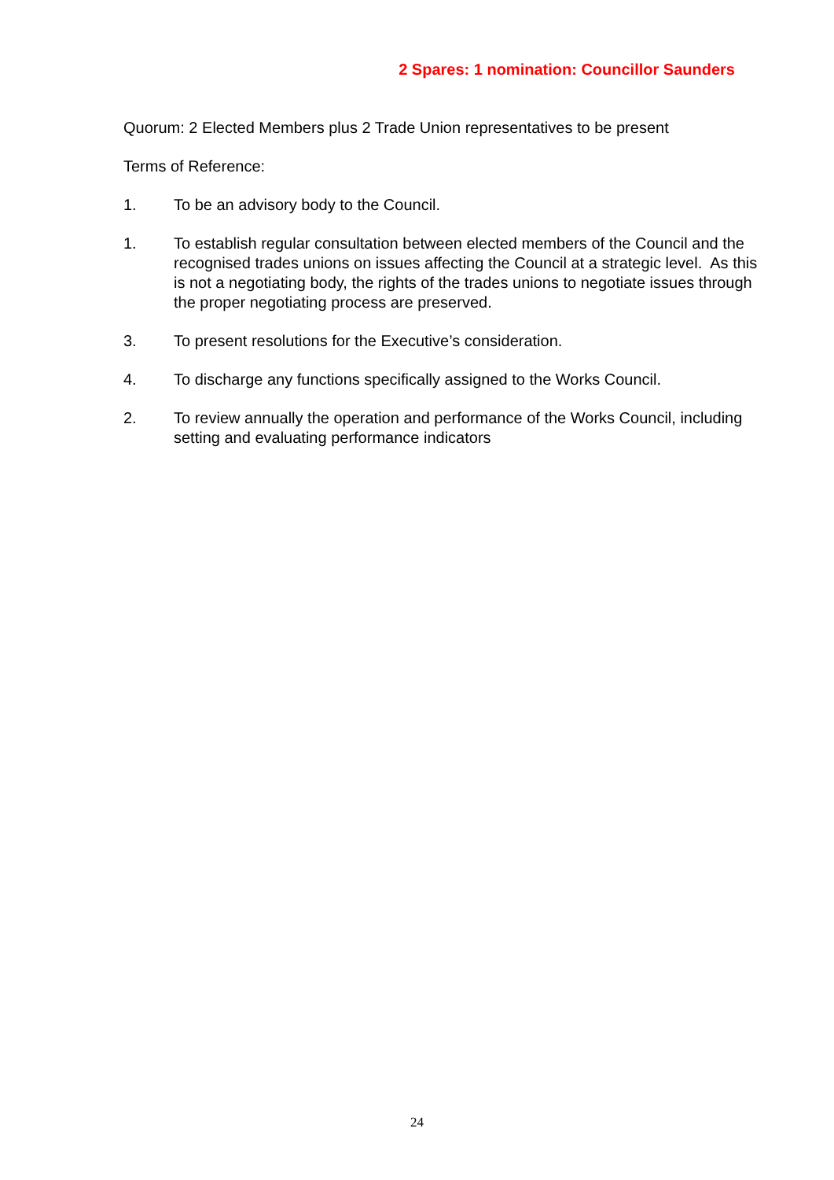2 Spares: 1 nomination: Councillor Saunders
Quorum: 2 Elected Members plus 2 Trade Union representatives to be present
Terms of Reference:
1. To be an advisory body to the Council.
1. To establish regular consultation between elected members of the Council and the recognised trades unions on issues affecting the Council at a strategic level. As this is not a negotiating body, the rights of the trades unions to negotiate issues through the proper negotiating process are preserved.
3. To present resolutions for the Executive’s consideration.
4. To discharge any functions specifically assigned to the Works Council.
2. To review annually the operation and performance of the Works Council, including setting and evaluating performance indicators
24